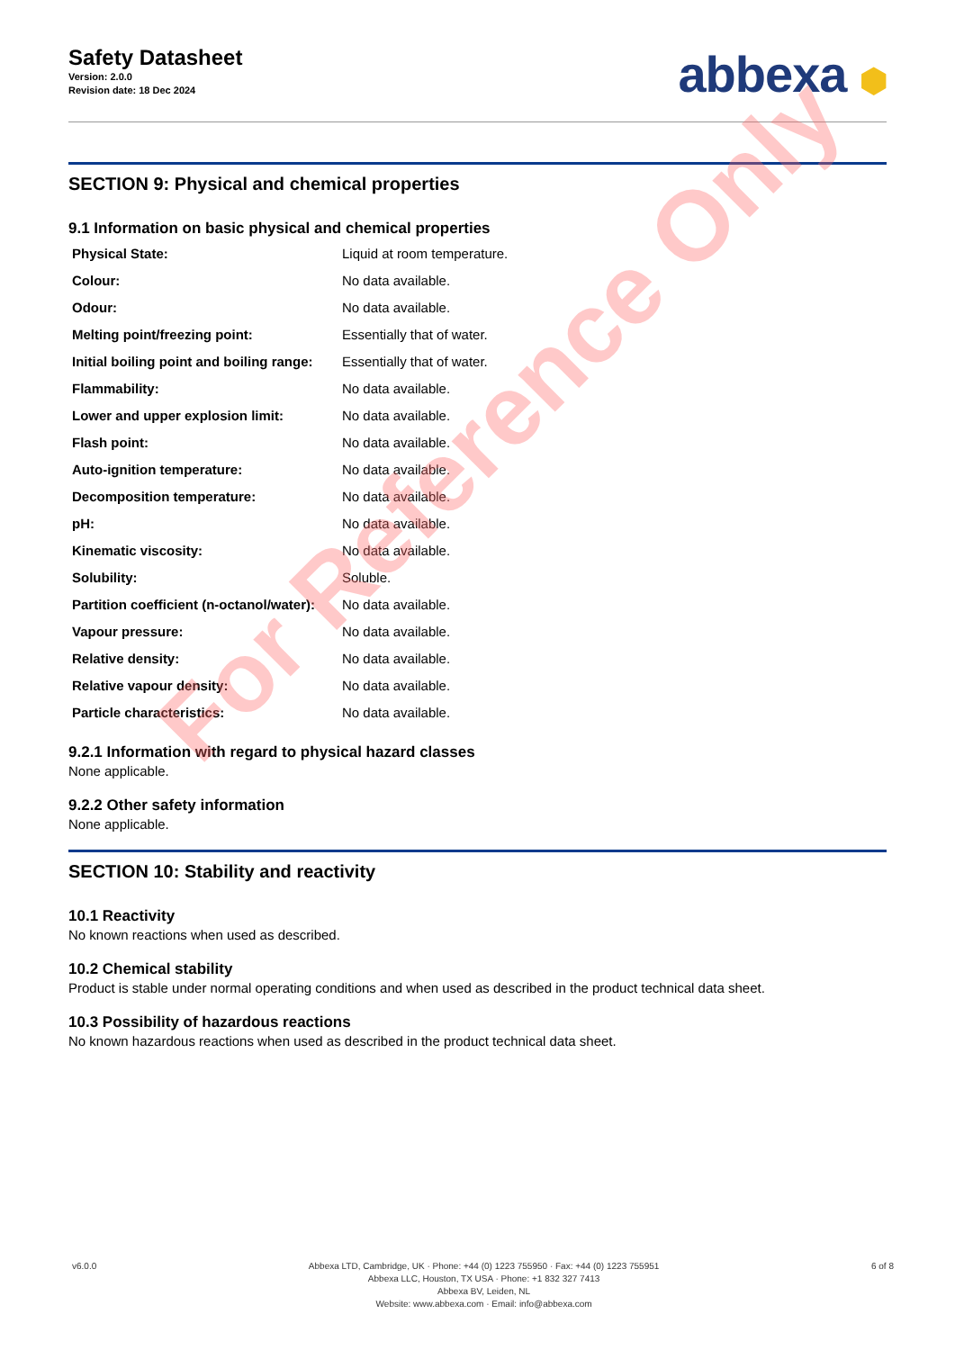Safety Datasheet
Version: 2.0.0
Revision date: 18 Dec 2024
abbexa ⬢
SECTION 9: Physical and chemical properties
9.1 Information on basic physical and chemical properties
| Physical State: | Liquid at room temperature. |
| Colour: | No data available. |
| Odour: | No data available. |
| Melting point/freezing point: | Essentially that of water. |
| Initial boiling point and boiling range: | Essentially that of water. |
| Flammability: | No data available. |
| Lower and upper explosion limit: | No data available. |
| Flash point: | No data available. |
| Auto-ignition temperature: | No data available. |
| Decomposition temperature: | No data available. |
| pH: | No data available. |
| Kinematic viscosity: | No data available. |
| Solubility: | Soluble. |
| Partition coefficient (n-octanol/water): | No data available. |
| Vapour pressure: | No data available. |
| Relative density: | No data available. |
| Relative vapour density: | No data available. |
| Particle characteristics: | No data available. |
9.2.1 Information with regard to physical hazard classes
None applicable.
9.2.2 Other safety information
None applicable.
SECTION 10: Stability and reactivity
10.1 Reactivity
No known reactions when used as described.
10.2 Chemical stability
Product is stable under normal operating conditions and when used as described in the product technical data sheet.
10.3 Possibility of hazardous reactions
No known hazardous reactions when used as described in the product technical data sheet.
v6.0.0 Abbexa LTD, Cambridge, UK · Phone: +44 (0) 1223 755950 · Fax: +44 (0) 1223 755951
Abbexa LLC, Houston, TX USA · Phone: +1 832 327 7413
Abbexa BV, Leiden, NL
Website: www.abbexa.com · Email: info@abbexa.com
6 of 8
For Reference Only